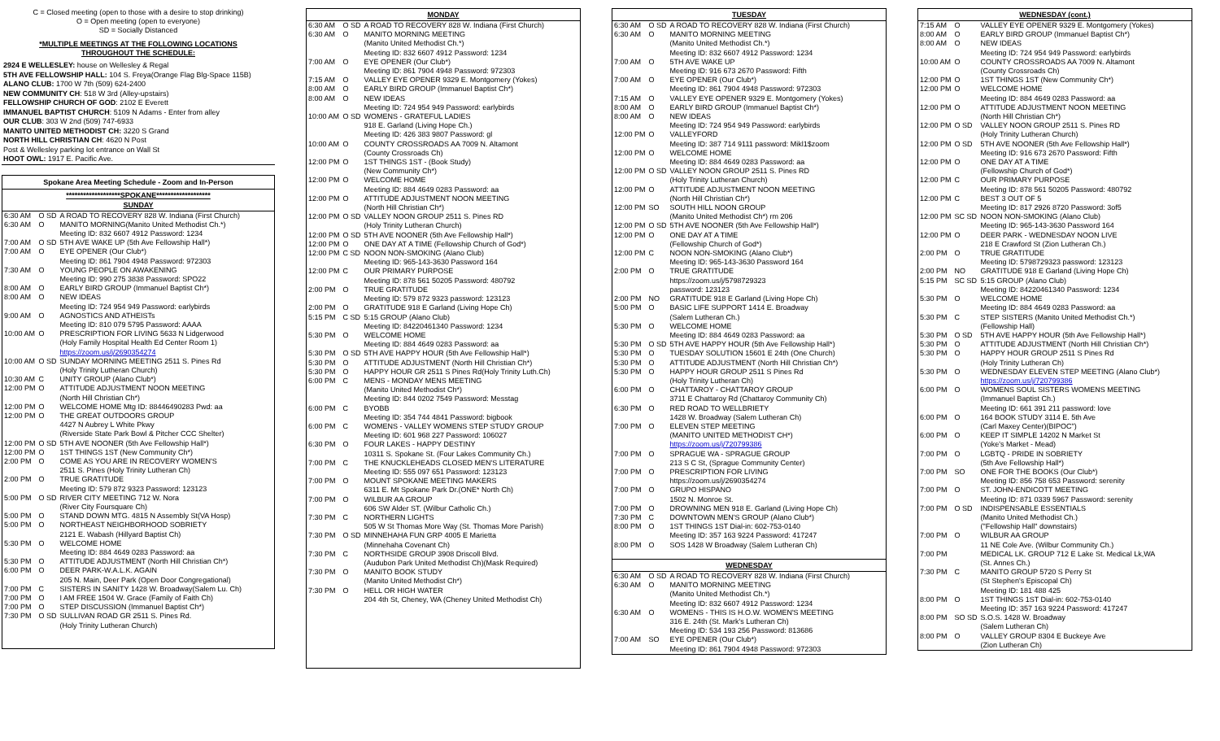C = Closed meeting (open to those with a desire to stop drinking)
O = Open meeting (open to everyone)
SD = Socially Distanced
*MULTIPLE MEETINGS AT THE FOLLOWING LOCATIONS
THROUGHOUT THE SCHEDULE:
2924 E WELLESLEY: house on Wellesley & Regal
5TH AVE FELLOWSHIP HALL: 104 S. Freya(Orange Flag Blg-Space 115B)
ALANO CLUB: 1700 W 7th (509) 624-2400
NEW COMMUNITY CH: 518 W 3rd (Alley-upstairs)
FELLOWSHIP CHURCH OF GOD: 2102 E Everett
IMMANUEL BAPTIST CHURCH: 5109 N Adams - Enter from alley
OUR CLUB: 303 W 2nd (509) 747-6933
MANITO UNITED METHODIST CH: 3220 S Grand
NORTH HILL CHRISTIAN CH: 4620 N Post
Post & Wellesley parking lot entrance on Wall St
HOOT OWL: 1917 E. Pacific Ave.
Spokane Area Meeting Schedule - Zoom and In-Person
| *******************SPOKANE******************* SUNDAY | | |
| --- | --- | --- |
| 6:30 AM | O SD | A ROAD TO RECOVERY 828 W. Indiana (First Church) |
| 6:30 AM | O | MANITO MORNING(Manito United Methodist Ch.*) Meeting ID: 832 6607 4912 Password: 1234 |
| 7:00 AM | O SD | 5TH AVE WAKE UP (5th Ave Fellowship Hall*) |
| 7:00 AM | O | EYE OPENER (Our Club*) Meeting ID: 861 7904 4948 Password: 972303 |
| 7:30 AM | O | YOUNG PEOPLE ON AWAKENING Meeting ID: 990 275 3838 Password: SPO22 |
| 8:00 AM | O | EARLY BIRD GROUP (Immanuel Baptist Ch*) |
| 8:00 AM | O | NEW IDEAS Meeting ID: 724 954 949 Password: earlybirds |
| 9:00 AM | O | AGNOSTICS AND ATHEISTs Meeting ID: 810 079 5795 Password: AAAA |
| 10:00 AM | O | PRESCRIPTION FOR LIVING 5633 N Lidgerwood (Holy Family Hospital Health Ed Center Room 1) https://zoom.us/j/2690354274 |
| 10:00 AM | O SD | SUNDAY MORNING MEETING 2511 S. Pines Rd (Holy Trinity Lutheran Church) |
| 10:30 AM | C | UNITY GROUP (Alano Club*) |
| 12:00 PM | O | ATTITUDE ADJUSTMENT NOON MEETING (North Hill Christian Ch*) |
| 12:00 PM | O | WELCOME HOME Mtg ID: 88446490283 Pwd: aa |
| 12:00 PM | O | THE GREAT OUTDOORS GROUP 4427 N Aubrey L White Pkwy (Riverside State Park Bowl & Pitcher CCC Shelter) |
| 12:00 PM | O SD | 5TH AVE NOONER (5th Ave Fellowship Hall*) |
| 12:00 PM | O | 1ST THINGS 1ST (New Community Ch*) |
| 2:00 PM | O | COME AS YOU ARE IN RECOVERY WOMEN'S 2511 S. Pines (Holy Trinity Lutheran Ch) |
| 2:00 PM | O | TRUE GRATITUDE Meeting ID: 579 872 9323 Password: 123123 |
| 5:00 PM | O SD | RIVER CITY MEETING 712 W. Nora (River City Foursquare Ch) |
| 5:00 PM | O | STAND DOWN MTG. 4815 N Assembly St(VA Hosp) |
| 5:00 PM | O | NORTHEAST NEIGHBORHOOD SOBRIETY 2121 E. Wabash (Hillyard Baptist Ch) |
| 5:30 PM | O | WELCOME HOME Meeting ID: 884 4649 0283 Password: aa |
| 5:30 PM | O | ATTITUDE ADJUSTMENT (North Hill Christian Ch*) |
| 6:00 PM | O | DEER PARK-W.A.L.K. AGAIN 205 N. Main, Deer Park (Open Door Congregational) |
| 7:00 PM | C | SISTERS IN SANITY 1428 W. Broadway(Salem Lu. Ch) |
| 7:00 PM | O | I AM FREE 1504 W. Grace (Family of Faith Ch) |
| 7:00 PM | O | STEP DISCUSSION (Immanuel Baptist Ch*) |
| 7:30 PM | O SD | SULLIVAN ROAD GR 2511 S. Pines Rd. (Holy Trinity Lutheran Church) |
| MONDAY | | |
| --- | --- | --- |
| 6:30 AM | O SD | A ROAD TO RECOVERY 828 W. Indiana (First Church) |
| 6:30 AM | O | MANITO MORNING MEETING (Manito United Methodist Ch.*) Meeting ID: 832 6607 4912 Password: 1234 |
| 7:00 AM | O | EYE OPENER (Our Club*) Meeting ID: 861 7904 4948 Password: 972303 |
| 7:15 AM | O | VALLEY EYE OPENER 9329 E. Montgomery (Yokes) |
| 8:00 AM | O | EARLY BIRD GROUP (Immanuel Baptist Ch*) |
| 8:00 AM | O | NEW IDEAS Meeting ID: 724 954 949 Password: earlybirds |
| 10:00 AM | O SD | WOMENS - GRATEFUL LADIES 918 E. Garland (Living Hope Ch.) Meeting ID: 426 383 9807 Password: gl |
| 10:00 AM | O | COUNTY CROSSROADS AA 7009 N. Altamont (County Crossroads Ch) |
| 12:00 PM | O | 1ST THINGS 1ST - (Book Study) (New Community Ch*) |
| 12:00 PM | O | WELCOME HOME Meeting ID: 884 4649 0283 Password: aa |
| 12:00 PM | O | ATTITUDE ADJUSTMENT NOON MEETING (North Hill Christian Ch*) |
| 12:00 PM | O SD | VALLEY NOON GROUP 2511 S. Pines RD (Holy Trinity Lutheran Church) |
| 12:00 PM | O SD | 5TH AVE NOONER (5th Ave Fellowship Hall*) |
| 12:00 PM | O | ONE DAY AT A TIME (Fellowship Church of God*) |
| 12:00 PM | C SD | NOON NON-SMOKING (Alano Club) Meeting ID: 965-143-3630 Password 164 |
| 12:00 PM | C | OUR PRIMARY PURPOSE Meeting ID: 878 561 50205 Password: 480792 |
| 2:00 PM | O | TRUE GRATITUDE Meeting ID: 579 872 9323 password: 123123 |
| 2:00 PM | O | GRATITUDE 918 E Garland (Living Hope Ch) |
| 5:15 PM | C SD | 5:15 GROUP (Alano Club) Meeting ID: 84220461340 Password: 1234 |
| 5:30 PM | O | WELCOME HOME Meeting ID: 884 4649 0283 Password: aa |
| 5:30 PM | O SD | 5TH AVE HAPPY HOUR (5th Ave Fellowship Hall*) |
| 5:30 PM | O | ATTITUDE ADJUSTMENT (North Hill Christian Ch*) |
| 5:30 PM | O | HAPPY HOUR GR 2511 S Pines Rd(Holy Trinity Luth.Ch) |
| 6:00 PM | C | MENS - MONDAY MENS MEETING (Manito United Methodist Ch*) Meeting ID: 844 0202 7549 Password: Messtag |
| 6:00 PM | C | BYOBB Meeting ID: 354 744 4841 Password: bigbook |
| 6:00 PM | C | WOMENS - VALLEY WOMENS STEP STUDY GROUP Meeting ID: 601 968 227 Password: 106027 |
| 6:30 PM | O | FOUR LAKES - HAPPY DESTINY 10311 S. Spokane St. (Four Lakes Community Ch.) |
| 7:00 PM | C | THE KNUCKLEHEADS CLOSED MEN'S LITERATURE Meeting ID: 555 097 651 Password: 123123 |
| 7:00 PM | O | MOUNT SPOKANE MEETING MAKERS 6311 E. Mt Spokane Park Dr.(ONE* North Ch) |
| 7:00 PM | O | WILBUR AA GROUP 606 SW Alder ST. (Wilbur Catholic Ch.) |
| 7:30 PM | C | NORTHERN LIGHTS 505 W St Thomas More Way (St. Thomas More Parish) |
| 7:30 PM | O SD | MINNEHAHA FUN GRP 4005 E Marietta (Minnehaha Covenant Ch) |
| 7:30 PM | C | NORTHSIDE GROUP 3908 Driscoll Blvd. (Audubon Park United Methodist Ch)(Mask Required) |
| 7:30 PM | O | MANITO BOOK STUDY (Manito United Methodist Ch*) |
| 7:30 PM | O | HELL OR HIGH WATER 204 4th St, Cheney, WA (Cheney United Methodist Ch) |
| TUESDAY | | |
| --- | --- | --- |
| 6:30 AM | O SD | A ROAD TO RECOVERY 828 W. Indiana (First Church) |
| 6:30 AM | O | MANITO MORNING MEETING (Manito United Methodist Ch.*) Meeting ID: 832 6607 4912 Password: 1234 |
| 7:00 AM | O | 5TH AVE WAKE UP Meeting ID: 916 673 2670 Password: Fifth |
| 7:00 AM | O | EYE OPENER (Our Club*) Meeting ID: 861 7904 4948 Password: 972303 |
| 7:15 AM | O | VALLEY EYE OPENER 9329 E. Montgomery (Yokes) |
| 8:00 AM | O | EARLY BIRD GROUP (Immanuel Baptist Ch*) |
| 8:00 AM | O | NEW IDEAS Meeting ID: 724 954 949 Password: earlybirds |
| 12:00 PM | O | VALLEYFORD Meeting ID: 387 714 9111 password: Mikl1$zoom |
| 12:00 PM | O | WELCOME HOME Meeting ID: 884 4649 0283 Password: aa |
| 12:00 PM | O SD | VALLEY NOON GROUP 2511 S. Pines RD (Holy Trinity Lutheran Church) |
| 12:00 PM | O | ATTITUDE ADJUSTMENT NOON MEETING (North Hill Christian Ch*) |
| 12:00 PM | SO | SOUTH HILL NOON GROUP (Manito United Methodist Ch*) rm 206 |
| 12:00 PM | O SD | 5TH AVE NOONER (5th Ave Fellowship Hall*) |
| 12:00 PM | O | ONE DAY AT A TIME (Fellowship Church of God*) |
| 12:00 PM | C | NOON NON-SMOKING (Alano Club*) Meeting ID: 965-143-3630 Password 164 |
| 2:00 PM | O | TRUE GRATITUDE https://zoom.us/j/5798729323 password: 123123 |
| 2:00 PM | NO | GRATITUDE 918 E Garland (Living Hope Ch) |
| 5:00 PM | O | BASIC LIFE SUPPORT 1414 E. Broadway (Salem Lutheran Ch.) |
| 5:30 PM | O | WELCOME HOME Meeting ID: 884 4649 0283 Password: aa |
| 5:30 PM | O SD | 5TH AVE HAPPY HOUR (5th Ave Fellowship Hall*) |
| 5:30 PM | O | TUESDAY SOLUTION 15601 E 24th (One Church) |
| 5:30 PM | O | ATTITUDE ADJUSTMENT (North Hill Christian Ch*) |
| 5:30 PM | O | HAPPY HOUR GROUP 2511 S Pines Rd (Holy Trinity Lutheran Ch) |
| 6:00 PM | O | CHATTAROY - CHATTAROY GROUP 3711 E Chattaroy Rd (Chattaroy Community Ch) |
| 6:30 PM | O | RED ROAD TO WELLBRIETY 1428 W. Broadway (Salem Lutheran Ch) |
| 7:00 PM | O | ELEVEN STEP MEETING (MANITO UNITED METHODIST CH*) https://zoom.us/j/720799386 |
| 7:00 PM | O | SPRAGUE WA - SPRAGUE GROUP 213 S C St, (Sprague Community Center) |
| 7:00 PM | O | PRESCRIPTION FOR LIVING https://zoom.us/j/2690354274 |
| 7:00 PM | O | GRUPO HISPANO 1502 N. Monroe St. |
| 7:00 PM | O | DROWNING MEN 918 E. Garland (Living Hope Ch) |
| 7:30 PM | C | DOWNTOWN MEN'S GROUP (Alano Club*) |
| 8:00 PM | O | 1ST THINGS 1ST Dial-in: 602-753-0140 Meeting ID: 357 163 9224 Password: 417247 |
| 8:00 PM | O | SOS 1428 W Broadway (Salem Lutheran Ch) |
| WEDNESDAY | | |
| 6:30 AM | O SD | A ROAD TO RECOVERY 828 W. Indiana (First Church) |
| 6:30 AM | O | MANITO MORNING MEETING (Manito United Methodist Ch.*) Meeting ID: 832 6607 4912 Password: 1234 |
| 6:30 AM | O | WOMENS - THIS IS H.O.W. WOMEN'S MEETING 316 E. 24th (St. Mark's Lutheran Ch) Meeting ID: 534 193 256 Password: 813686 |
| 7:00 AM | SO | EYE OPENER (Our Club*) Meeting ID: 861 7904 4948 Password: 972303 |
| WEDNESDAY (cont.) | | |
| --- | --- | --- |
| 7:15 AM | O | VALLEY EYE OPENER 9329 E. Montgomery (Yokes) |
| 8:00 AM | O | EARLY BIRD GROUP (Immanuel Baptist Ch*) |
| 8:00 AM | O | NEW IDEAS Meeting ID: 724 954 949 Password: earlybirds |
| 10:00 AM | O | COUNTY CROSSROADS AA 7009 N. Altamont (County Crossroads Ch) |
| 12:00 PM | O | 1ST THINGS 1ST (New Community Ch*) |
| 12:00 PM | O | WELCOME HOME Meeting ID: 884 4649 0283 Password: aa |
| 12:00 PM | O | ATTITUDE ADJUSTMENT NOON MEETING (North Hill Christian Ch*) |
| 12:00 PM | O SD | VALLEY NOON GROUP 2511 S. Pines RD (Holy Trinity Lutheran Church) |
| 12:00 PM | O SD | 5TH AVE NOONER (5th Ave Fellowship Hall*) Meeting ID: 916 673 2670 Password: Fifth |
| 12:00 PM | O | ONE DAY AT A TIME (Fellowship Church of God*) |
| 12:00 PM | C | OUR PRIMARY PURPOSE Meeting ID: 878 561 50205 Password: 480792 |
| 12:00 PM | C | BEST 3 OUT OF 5 Meeting ID: 817 2926 8720 Password: 3of5 |
| 12:00 PM | SC SD | NOON NON-SMOKING (Alano Club) Meeting ID: 965-143-3630 Password 164 |
| 12:00 PM | O | DEER PARK - WEDNESDAY NOON LIVE 218 E Crawford St (Zion Lutheran Ch.) |
| 2:00 PM | O | TRUE GRATITUDE Meeting ID: 5798729323 password: 123123 |
| 2:00 PM | NO | GRATITUDE 918 E Garland (Living Hope Ch) |
| 5:15 PM | SC SD | 5:15 GROUP (Alano Club) Meeting ID: 84220461340 Password: 1234 |
| 5:30 PM | O | WELCOME HOME Meeting ID: 884 4649 0283 Password: aa |
| 5:30 PM | C | STEP SISTERS (Manito United Methodist Ch.*) (Fellowship Hall) |
| 5:30 PM | O SD | 5TH AVE HAPPY HOUR (5th Ave Fellowship Hall*) |
| 5:30 PM | O | ATTITUDE ADJUSTMENT (North Hill Christian Ch*) |
| 5:30 PM | O | HAPPY HOUR GROUP 2511 S Pines Rd (Holy Trinity Lutheran Ch) |
| 5:30 PM | O | WEDNESDAY ELEVEN STEP MEETING (Alano Club*) https://zoom.us/j/720799386 |
| 6:00 PM | O | WOMENS SOUL SISTERS WOMENS MEETING (Immanuel Baptist Ch.) Meeting ID: 661 391 211 password: love |
| 6:00 PM | O | 164 BOOK STUDY 3114 E. 5th Ave (Carl Maxey Center)(BIPOC") |
| 6:00 PM | O | KEEP IT SIMPLE 14202 N Market St (Yoke's Market - Mead) |
| 7:00 PM | O | LGBTQ - PRIDE IN SOBRIETY (5th Ave Fellowship Hall*) |
| 7:00 PM | SO | ONE FOR THE BOOKS (Our Club*) Meeting ID: 856 758 653 Password: serenity |
| 7:00 PM | O | ST. JOHN-ENDICOTT MEETING Meeting ID: 871 0339 5967 Password: serenity |
| 7:00 PM | O SD | INDISPENSABLE ESSENTIALS (Manito United Methodist Ch.) ("Fellowship Hall" downstairs) |
| 7:00 PM | O | WILBUR AA GROUP 11 NE Cole Ave. (Wilbur Community Ch.) |
| 7:00 PM | | MEDICAL LK. GROUP 712 E Lake St. Medical Lk,WA (St. Annes Ch.) |
| 7:30 PM | C | MANITO GROUP 5720 S Perry St (St Stephen's Episcopal Ch) Meeting ID: 181 488 425 |
| 8:00 PM | O | 1ST THINGS 1ST Dial-in: 602-753-0140 Meeting ID: 357 163 9224 Password: 417247 |
| 8:00 PM | SO SD | S.O.S. 1428 W. Broadway (Salem Lutheran Ch) |
| 8:00 PM | O | VALLEY GROUP 8304 E Buckeye Ave (Zion Lutheran Ch) |